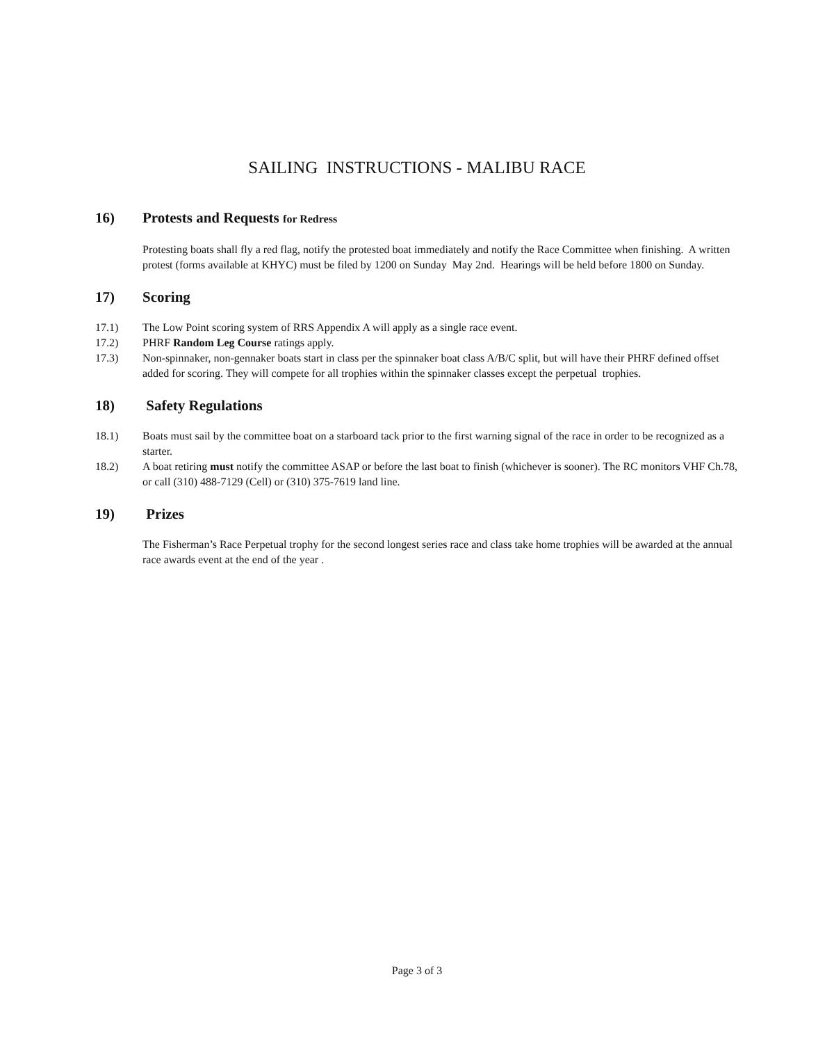SAILING INSTRUCTIONS - MALIBU RACE
16) Protests and Requests for Redress
Protesting boats shall fly a red flag, notify the protested boat immediately and notify the Race Committee when finishing. A written protest (forms available at KHYC) must be filed by 1200 on Sunday May 2nd. Hearings will be held before 1800 on Sunday.
17) Scoring
17.1) The Low Point scoring system of RRS Appendix A will apply as a single race event.
17.2) PHRF Random Leg Course ratings apply.
17.3) Non-spinnaker, non-gennaker boats start in class per the spinnaker boat class A/B/C split, but will have their PHRF defined offset added for scoring. They will compete for all trophies within the spinnaker classes except the perpetual trophies.
18) Safety Regulations
18.1) Boats must sail by the committee boat on a starboard tack prior to the first warning signal of the race in order to be recognized as a starter.
18.2) A boat retiring must notify the committee ASAP or before the last boat to finish (whichever is sooner). The RC monitors VHF Ch.78, or call (310) 488-7129 (Cell) or (310) 375-7619 land line.
19) Prizes
The Fisherman’s Race Perpetual trophy for the second longest series race and class take home trophies will be awarded at the annual race awards event at the end of the year .
Page 3 of 3